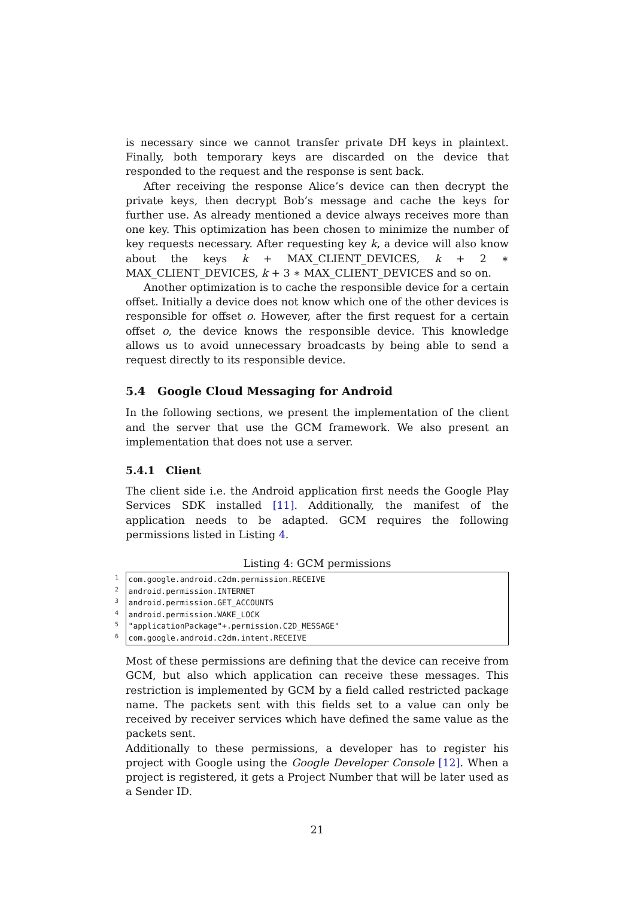is necessary since we cannot transfer private DH keys in plaintext. Finally, both temporary keys are discarded on the device that responded to the request and the response is sent back.
After receiving the response Alice’s device can then decrypt the private keys, then decrypt Bob’s message and cache the keys for further use. As already mentioned a device always receives more than one key. This optimization has been chosen to minimize the number of key requests necessary. After requesting key k, a device will also know about the keys k + MAX_CLIENT_DEVICES, k + 2 ∗ MAX_CLIENT_DEVICES, k + 3 ∗ MAX_CLIENT_DEVICES and so on.
Another optimization is to cache the responsible device for a certain offset. Initially a device does not know which one of the other devices is responsible for offset o. However, after the first request for a certain offset o, the device knows the responsible device. This knowledge allows us to avoid unnecessary broadcasts by being able to send a request directly to its responsible device.
5.4 Google Cloud Messaging for Android
In the following sections, we present the implementation of the client and the server that use the GCM framework. We also present an implementation that does not use a server.
5.4.1 Client
The client side i.e. the Android application first needs the Google Play Services SDK installed [11]. Additionally, the manifest of the application needs to be adapted. GCM requires the following permissions listed in Listing 4.
Listing 4: GCM permissions
1
2
3
4
5
6
com.google.android.c2dm.permission.RECEIVE
android.permission.INTERNET
android.permission.GET_ACCOUNTS
android.permission.WAKE_LOCK
"applicationPackage"+.permission.C2D_MESSAGE"
com.google.android.c2dm.intent.RECEIVE
Most of these permissions are defining that the device can receive from GCM, but also which application can receive these messages. This restriction is implemented by GCM by a field called restricted package name. The packets sent with this fields set to a value can only be received by receiver services which have defined the same value as the packets sent.
Additionally to these permissions, a developer has to register his project with Google using the Google Developer Console [12]. When a project is registered, it gets a Project Number that will be later used as a Sender ID.
21